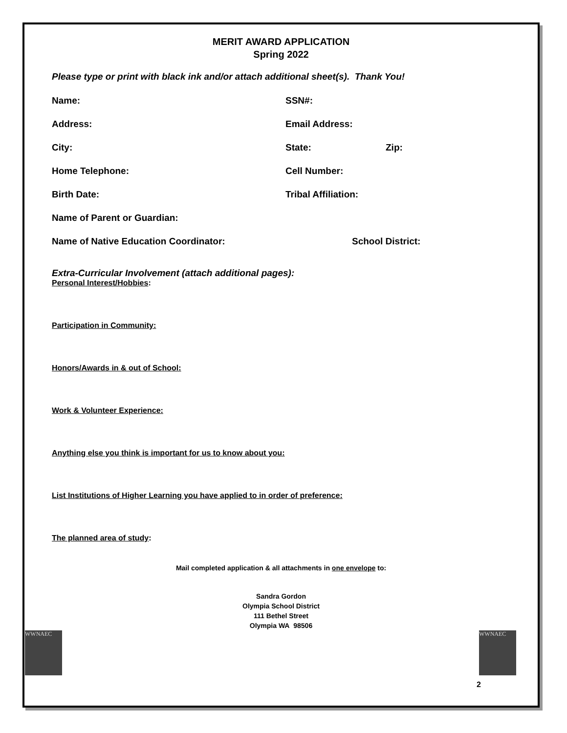MERIT AWARD APPLICATION
Spring 2022
Please type or print with black ink and/or attach additional sheet(s). Thank You!
Name: SSN#:
Address: Email Address:
City: State: Zip:
Home Telephone: Cell Number:
Birth Date: Tribal Affiliation:
Name of Parent or Guardian:
Name of Native Education Coordinator: School District:
Extra-Curricular Involvement (attach additional pages):
Personal Interest/Hobbies:
Participation in Community:
Honors/Awards in & out of School:
Work & Volunteer Experience:
Anything else you think is important for us to know about you:
List Institutions of Higher Learning you have applied to in order of preference:
The planned area of study:
Mail completed application & all attachments in one envelope to:
Sandra Gordon
Olympia School District
111 Bethel Street
Olympia WA 98506
WWNAEC WWNAEC
2